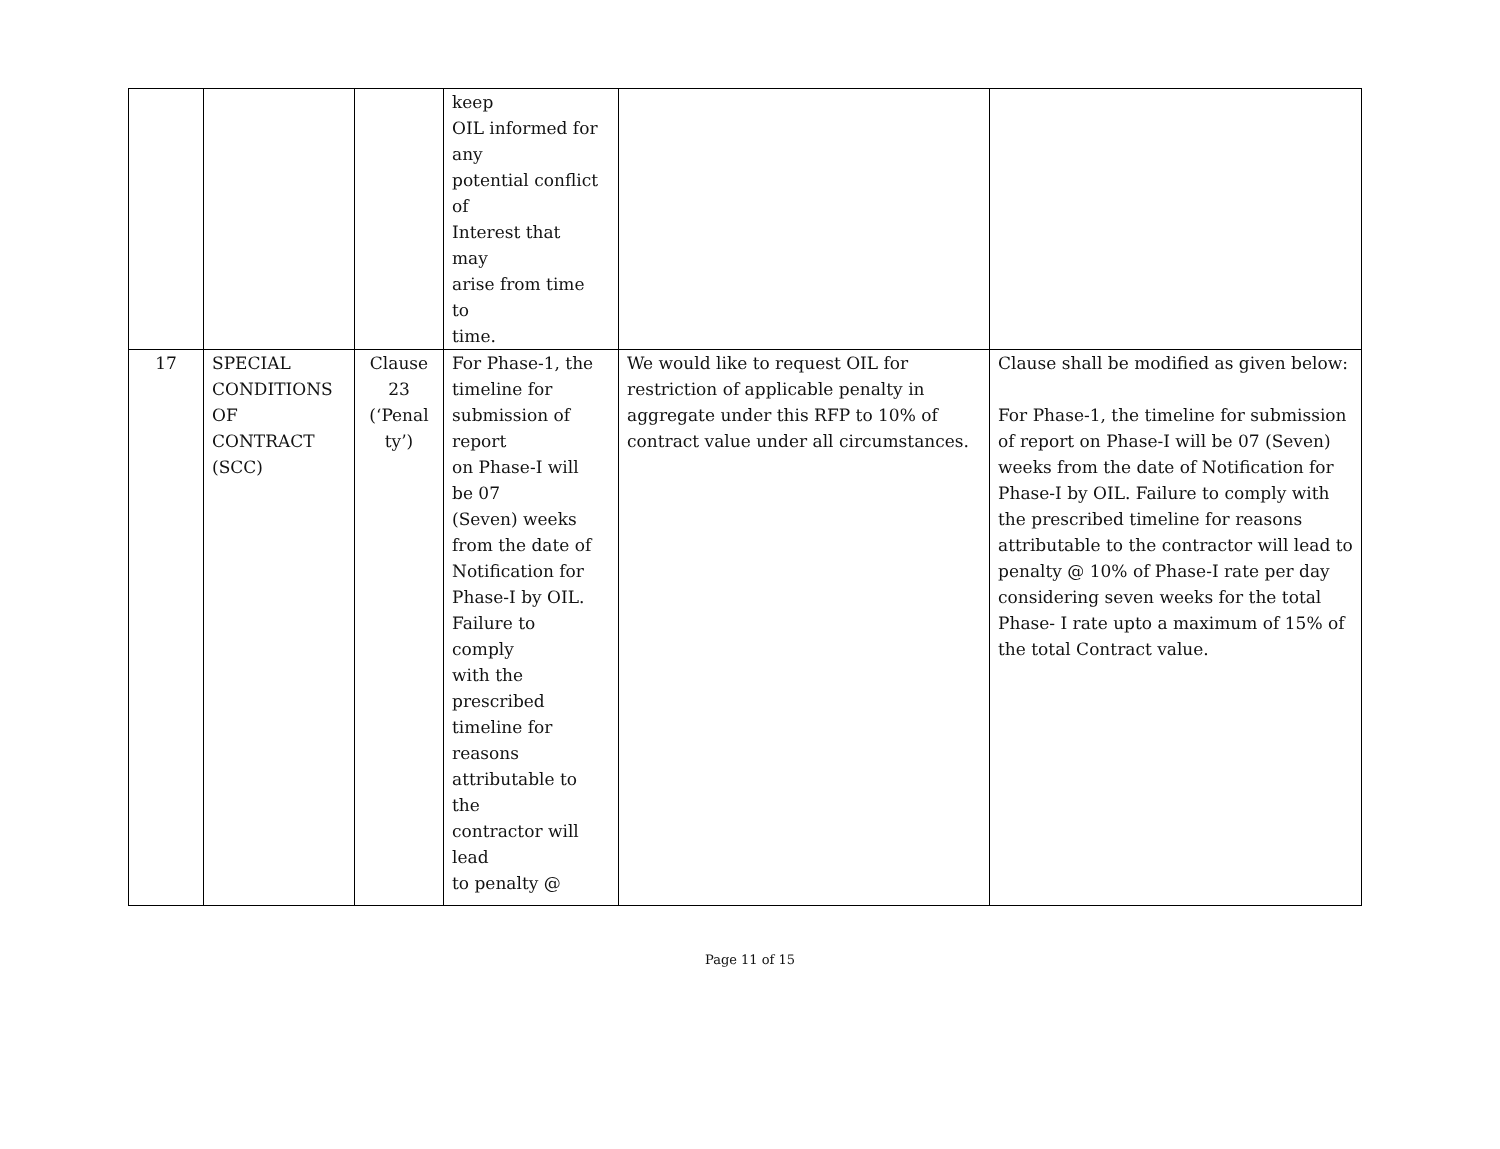| | | | keep OIL informed for any potential conflict of Interest that may arise from time to time. | | |
| 17 | SPECIAL CONDITIONS OF CONTRACT (SCC) | Clause 23 (‘Penal ty’) | For Phase-1, the timeline for submission of report on Phase-I will be 07 (Seven) weeks from the date of Notification for Phase-I by OIL. Failure to comply with the prescribed timeline for reasons attributable to the contractor will lead to penalty @ | We would like to request OIL for restriction of applicable penalty in aggregate under this RFP to 10% of contract value under all circumstances. | Clause shall be modified as given below: For Phase-1, the timeline for submission of report on Phase-I will be 07 (Seven) weeks from the date of Notification for Phase-I by OIL. Failure to comply with the prescribed timeline for reasons attributable to the contractor will lead to penalty @ 10% of Phase-I rate per day considering seven weeks for the total Phase- I rate upto a maximum of 15% of the total Contract value. |
Page 11 of 15